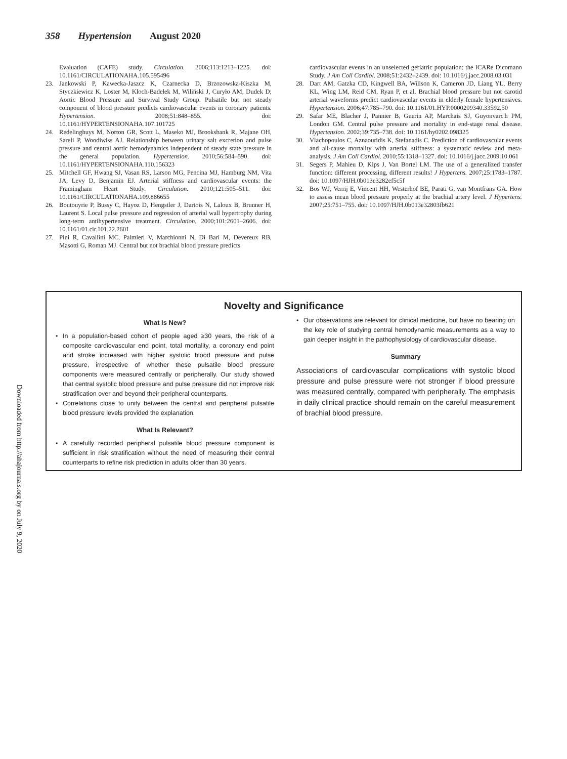358 Hypertension August 2020
Evaluation (CAFE) study. Circulation. 2006;113:1213–1225. doi: 10.1161/CIRCULATIONAHA.105.595496
23. Jankowski P, Kawecka-Jaszcz K, Czarnecka D, Brzozowska-Kiszka M, Styczkiewicz K, Loster M, Kloch-Badełek M, Wiliński J, Curyło AM, Dudek D; Aortic Blood Pressure and Survival Study Group. Pulsatile but not steady component of blood pressure predicts cardiovascular events in coronary patients. Hypertension. 2008;51:848–855. doi: 10.1161/HYPERTENSIONAHA.107.101725
24. Redelinghuys M, Norton GR, Scott L, Maseko MJ, Brooksbank R, Majane OH, Sareli P, Woodiwiss AJ. Relationship between urinary salt excretion and pulse pressure and central aortic hemodynamics independent of steady state pressure in the general population. Hypertension. 2010;56:584–590. doi: 10.1161/HYPERTENSIONAHA.110.156323
25. Mitchell GF, Hwang SJ, Vasan RS, Larson MG, Pencina MJ, Hamburg NM, Vita JA, Levy D, Benjamin EJ. Arterial stiffness and cardiovascular events: the Framingham Heart Study. Circulation. 2010;121:505–511. doi: 10.1161/CIRCULATIONAHA.109.886655
26. Boutouyrie P, Bussy C, Hayoz D, Hengstler J, Dartois N, Laloux B, Brunner H, Laurent S. Local pulse pressure and regression of arterial wall hypertrophy during long-term antihypertensive treatment. Circulation. 2000;101:2601–2606. doi: 10.1161/01.cir.101.22.2601
27. Pini R, Cavallini MC, Palmieri V, Marchionni N, Di Bari M, Devereux RB, Masotti G, Roman MJ. Central but not brachial blood pressure predicts
cardiovascular events in an unselected geriatric population: the ICARe Dicomano Study. J Am Coll Cardiol. 2008;51:2432–2439. doi: 10.1016/j.jacc.2008.03.031
28. Dart AM, Gatzka CD, Kingwell BA, Willson K, Cameron JD, Liang YL, Berry KL, Wing LM, Reid CM, Ryan P, et al. Brachial blood pressure but not carotid arterial waveforms predict cardiovascular events in elderly female hypertensives. Hypertension. 2006;47:785–790. doi: 10.1161/01.HYP.0000209340.33592.50
29. Safar ME, Blacher J, Pannier B, Guerin AP, Marchais SJ, Guyonvarc'h PM, London GM. Central pulse pressure and mortality in end-stage renal disease. Hypertension. 2002;39:735–738. doi: 10.1161/hy0202.098325
30. Vlachopoulos C, Aznaouridis K, Stefanadis C. Prediction of cardiovascular events and all-cause mortality with arterial stiffness: a systematic review and meta-analysis. J Am Coll Cardiol. 2010;55:1318–1327. doi: 10.1016/j.jacc.2009.10.061
31. Segers P, Mahieu D, Kips J, Van Bortel LM. The use of a generalized transfer function: different processing, different results! J Hypertens. 2007;25:1783–1787. doi: 10.1097/HJH.0b013e3282ef5c5f
32. Bos WJ, Verrij E, Vincent HH, Westerhof BE, Parati G, van Montfrans GA. How to assess mean blood pressure properly at the brachial artery level. J Hypertens. 2007;25:751–755. doi: 10.1097/HJH.0b013e32803fb621
Novelty and Significance
What Is New?
• In a population-based cohort of people aged ≥30 years, the risk of a composite cardiovascular end point, total mortality, a coronary end point and stroke increased with higher systolic blood pressure and pulse pressure, irrespective of whether these pulsatile blood pressure components were measured centrally or peripherally. Our study showed that central systolic blood pressure and pulse pressure did not improve risk stratification over and beyond their peripheral counterparts.
• Correlations close to unity between the central and peripheral pulsatile blood pressure levels provided the explanation.
What Is Relevant?
• A carefully recorded peripheral pulsatile blood pressure component is sufficient in risk stratification without the need of measuring their central counterparts to refine risk prediction in adults older than 30 years.
• Our observations are relevant for clinical medicine, but have no bearing on the key role of studying central hemodynamic measurements as a way to gain deeper insight in the pathophysiology of cardiovascular disease.
Summary
Associations of cardiovascular complications with systolic blood pressure and pulse pressure were not stronger if blood pressure was measured centrally, compared with peripherally. The emphasis in daily clinical practice should remain on the careful measurement of brachial blood pressure.
Downloaded from http://ahajournals.org by on July 9, 2020